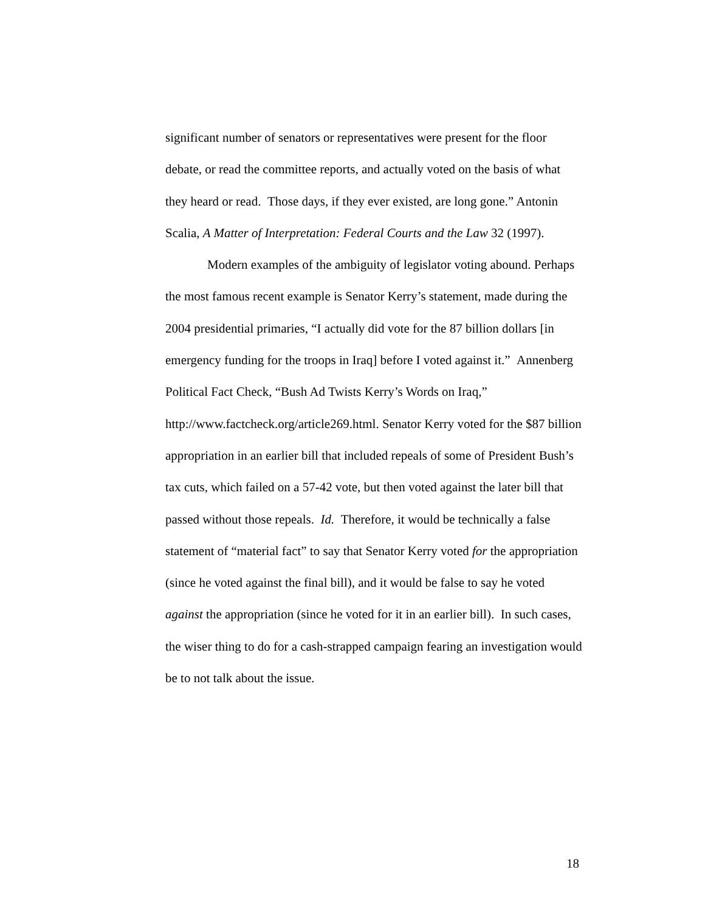significant number of senators or representatives were present for the floor debate, or read the committee reports, and actually voted on the basis of what they heard or read. Those days, if they ever existed, are long gone.” Antonin Scalia, A Matter of Interpretation: Federal Courts and the Law 32 (1997).
Modern examples of the ambiguity of legislator voting abound. Perhaps the most famous recent example is Senator Kerry’s statement, made during the 2004 presidential primaries, “I actually did vote for the 87 billion dollars [in emergency funding for the troops in Iraq] before I voted against it.” Annenberg Political Fact Check, “Bush Ad Twists Kerry’s Words on Iraq,” http://www.factcheck.org/article269.html. Senator Kerry voted for the $87 billion appropriation in an earlier bill that included repeals of some of President Bush’s tax cuts, which failed on a 57-42 vote, but then voted against the later bill that passed without those repeals. Id. Therefore, it would be technically a false statement of “material fact” to say that Senator Kerry voted for the appropriation (since he voted against the final bill), and it would be false to say he voted against the appropriation (since he voted for it in an earlier bill). In such cases, the wiser thing to do for a cash-strapped campaign fearing an investigation would be to not talk about the issue.
18